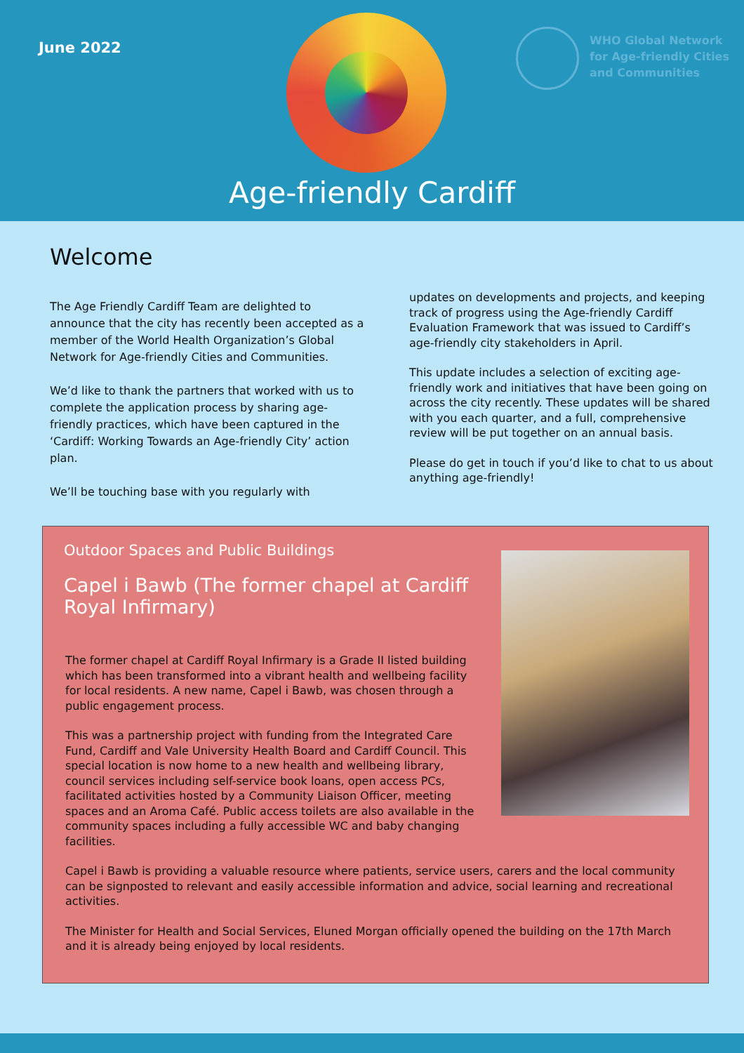June 2022
WHO Global Network
for Age-friendly Cities
and Communities
Age-friendly Cardiff
Welcome
The Age Friendly Cardiff Team are delighted to announce that the city has recently been accepted as a member of the World Health Organization’s Global Network for Age-friendly Cities and Communities.
We’d like to thank the partners that worked with us to complete the application process by sharing age-friendly practices, which have been captured in the ‘Cardiff: Working Towards an Age-friendly City’ action plan.
We’ll be touching base with you regularly with
updates on developments and projects, and keeping track of progress using the Age-friendly Cardiff Evaluation Framework that was issued to Cardiff’s age-friendly city stakeholders in April.
This update includes a selection of exciting age-friendly work and initiatives that have been going on across the city recently. These updates will be shared with you each quarter, and a full, comprehensive review will be put together on an annual basis.
Please do get in touch if you’d like to chat to us about anything age-friendly!
Outdoor Spaces and Public Buildings
Capel i Bawb (The former chapel at Cardiff Royal Infirmary)
The former chapel at Cardiff Royal Infirmary is a Grade II listed building which has been transformed into a vibrant health and wellbeing facility for local residents. A new name, Capel i Bawb, was chosen through a public engagement process.
This was a partnership project with funding from the Integrated Care Fund, Cardiff and Vale University Health Board and Cardiff Council. This special location is now home to a new health and wellbeing library, council services including self-service book loans, open access PCs, facilitated activities hosted by a Community Liaison Officer, meeting spaces and an Aroma Café. Public access toilets are also available in the community spaces including a fully accessible WC and baby changing facilities.
Capel i Bawb is providing a valuable resource where patients, service users, carers and the local community can be signposted to relevant and easily accessible information and advice, social learning and recreational activities.
The Minister for Health and Social Services, Eluned Morgan officially opened the building on the 17th March and it is already being enjoyed by local residents.